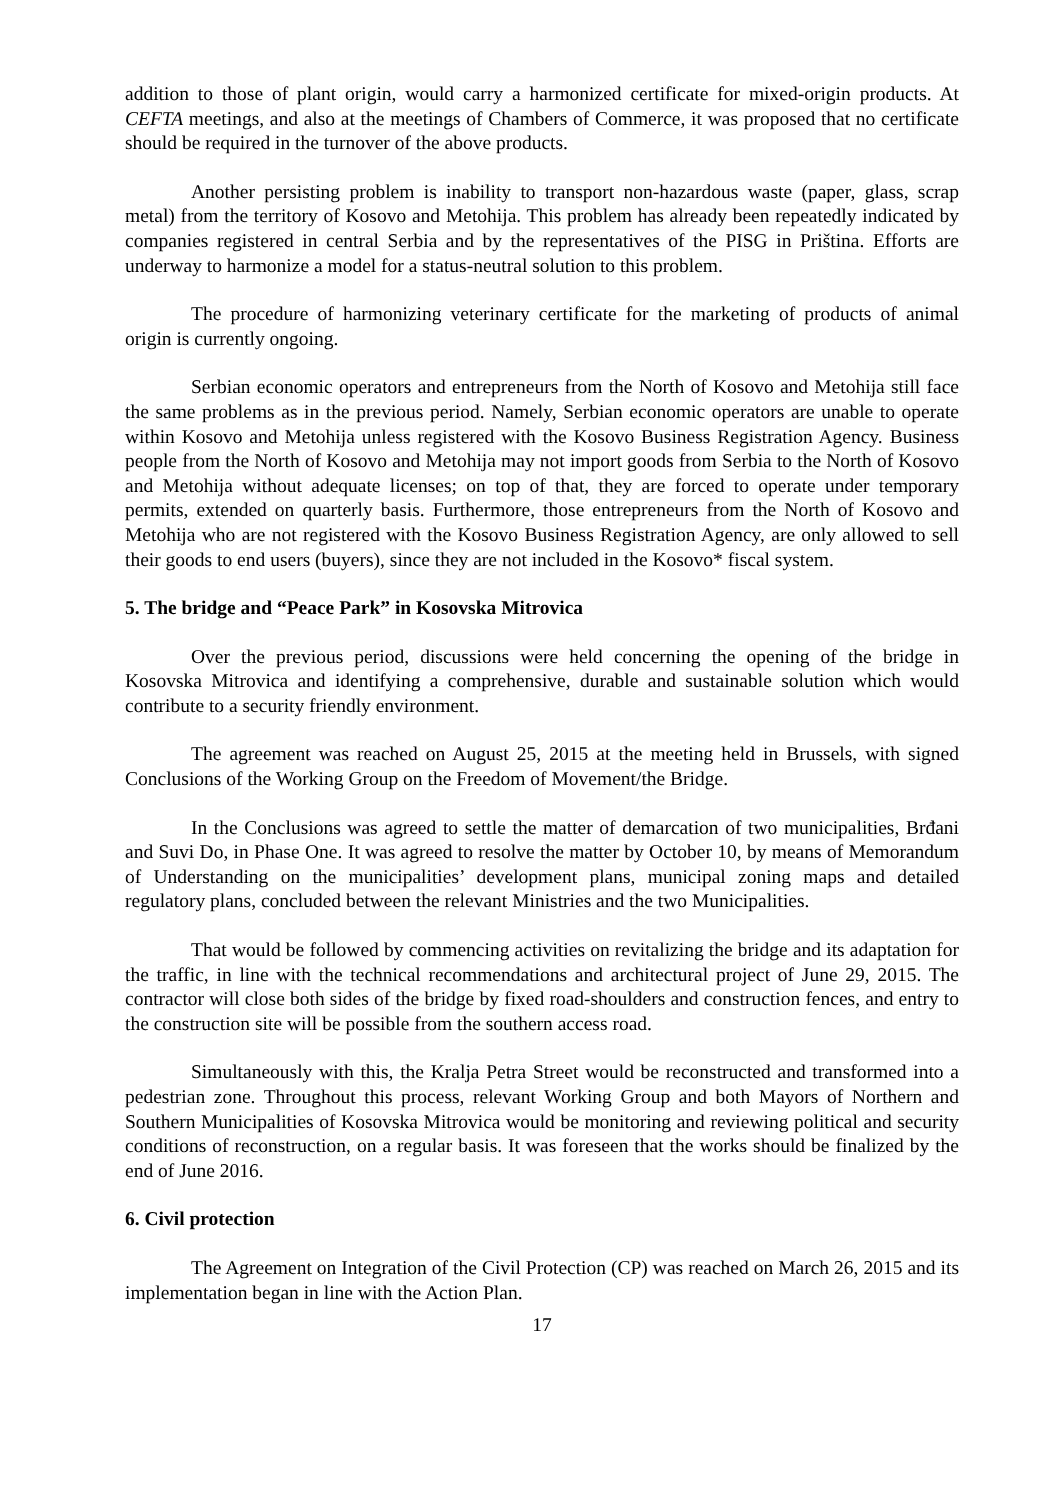addition to those of plant origin, would carry a harmonized certificate for mixed-origin products. At CEFTA meetings, and also at the meetings of Chambers of Commerce, it was proposed that no certificate should be required in the turnover of the above products.
Another persisting problem is inability to transport non-hazardous waste (paper, glass, scrap metal) from the territory of Kosovo and Metohija. This problem has already been repeatedly indicated by companies registered in central Serbia and by the representatives of the PISG in Priština. Efforts are underway to harmonize a model for a status-neutral solution to this problem.
The procedure of harmonizing veterinary certificate for the marketing of products of animal origin is currently ongoing.
Serbian economic operators and entrepreneurs from the North of Kosovo and Metohija still face the same problems as in the previous period. Namely, Serbian economic operators are unable to operate within Kosovo and Metohija unless registered with the Kosovo Business Registration Agency. Business people from the North of Kosovo and Metohija may not import goods from Serbia to the North of Kosovo and Metohija without adequate licenses; on top of that, they are forced to operate under temporary permits, extended on quarterly basis. Furthermore, those entrepreneurs from the North of Kosovo and Metohija who are not registered with the Kosovo Business Registration Agency, are only allowed to sell their goods to end users (buyers), since they are not included in the Kosovo* fiscal system.
5. The bridge and “Peace Park” in Kosovska Mitrovica
Over the previous period, discussions were held concerning the opening of the bridge in Kosovska Mitrovica and identifying a comprehensive, durable and sustainable solution which would contribute to a security friendly environment.
The agreement was reached on August 25, 2015 at the meeting held in Brussels, with signed Conclusions of the Working Group on the Freedom of Movement/the Bridge.
In the Conclusions was agreed to settle the matter of demarcation of two municipalities, Brđani and Suvi Do, in Phase One. It was agreed to resolve the matter by October 10, by means of Memorandum of Understanding on the municipalities’ development plans, municipal zoning maps and detailed regulatory plans, concluded between the relevant Ministries and the two Municipalities.
That would be followed by commencing activities on revitalizing the bridge and its adaptation for the traffic, in line with the technical recommendations and architectural project of June 29, 2015. The contractor will close both sides of the bridge by fixed road-shoulders and construction fences, and entry to the construction site will be possible from the southern access road.
Simultaneously with this, the Kralja Petra Street would be reconstructed and transformed into a pedestrian zone. Throughout this process, relevant Working Group and both Mayors of Northern and Southern Municipalities of Kosovska Mitrovica would be monitoring and reviewing political and security conditions of reconstruction, on a regular basis. It was foreseen that the works should be finalized by the end of June 2016.
6. Civil protection
The Agreement on Integration of the Civil Protection (CP) was reached on March 26, 2015 and its implementation began in line with the Action Plan.
17